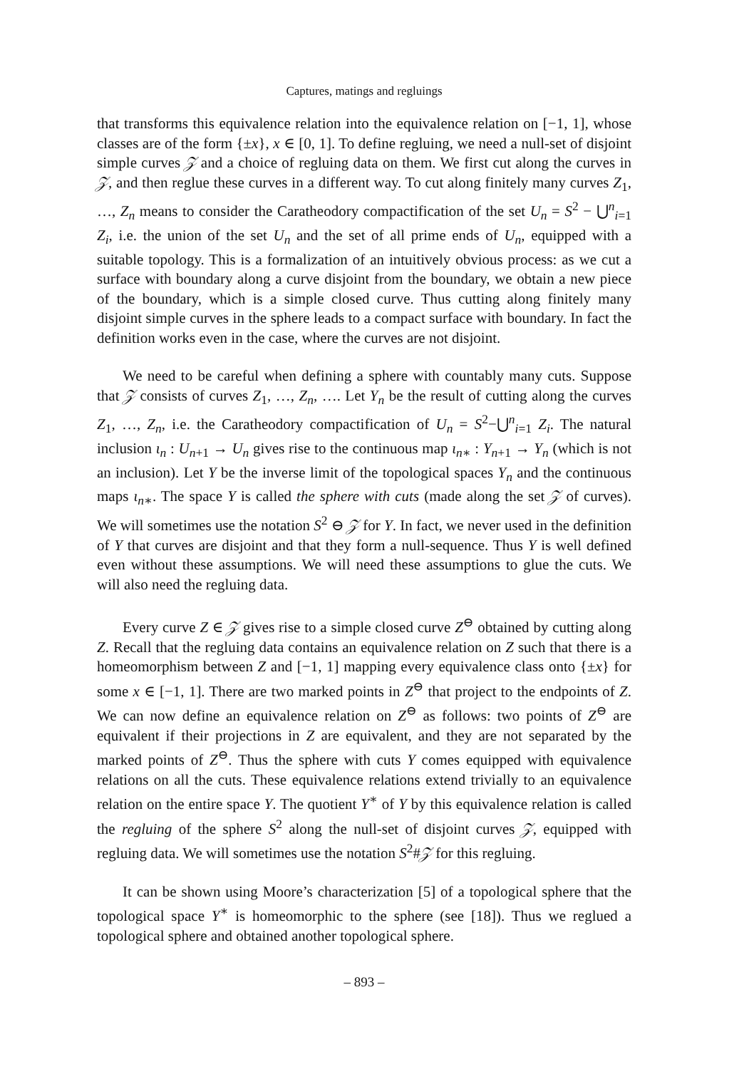Captures, matings and regluings
that transforms this equivalence relation into the equivalence relation on [−1, 1], whose classes are of the form {±x}, x ∈ [0, 1]. To define regluing, we need a null-set of disjoint simple curves 𝒵 and a choice of regluing data on them. We first cut along the curves in 𝒵, and then reglue these curves in a different way. To cut along finitely many curves Z<sub>1</sub>, …, Z<sub>n</sub> means to consider the Caratheodory compactification of the set U<sub>n</sub> = S<sup>2</sup> − ⋃<sup>n</sup><sub>i=1</sub> Z<sub>i</sub>, i.e. the union of the set U<sub>n</sub> and the set of all prime ends of U<sub>n</sub>, equipped with a suitable topology. This is a formalization of an intuitively obvious process: as we cut a surface with boundary along a curve disjoint from the boundary, we obtain a new piece of the boundary, which is a simple closed curve. Thus cutting along finitely many disjoint simple curves in the sphere leads to a compact surface with boundary. In fact the definition works even in the case, where the curves are not disjoint.
We need to be careful when defining a sphere with countably many cuts. Suppose that 𝒵 consists of curves Z<sub>1</sub>, …, Z<sub>n</sub>, …. Let Y<sub>n</sub> be the result of cutting along the curves Z<sub>1</sub>, …, Z<sub>n</sub>, i.e. the Caratheodory compactification of U<sub>n</sub> = S<sup>2</sup>−⋃<sup>n</sup><sub>i=1</sub> Z<sub>i</sub>. The natural inclusion ι<sub>n</sub> : U<sub>n+1</sub> → U<sub>n</sub> gives rise to the continuous map ι<sub>n∗</sub> : Y<sub>n+1</sub> → Y<sub>n</sub> (which is not an inclusion). Let Y be the inverse limit of the topological spaces Y<sub>n</sub> and the continuous maps ι<sub>n∗</sub>. The space Y is called the sphere with cuts (made along the set 𝒵 of curves). We will sometimes use the notation S<sup>2</sup> ⊖ 𝒵 for Y. In fact, we never used in the definition of Y that curves are disjoint and that they form a null-sequence. Thus Y is well defined even without these assumptions. We will need these assumptions to glue the cuts. We will also need the regluing data.
Every curve Z ∈ 𝒵 gives rise to a simple closed curve Z<sup>⊖</sup> obtained by cutting along Z. Recall that the regluing data contains an equivalence relation on Z such that there is a homeomorphism between Z and [−1, 1] mapping every equivalence class onto {±x} for some x ∈ [−1, 1]. There are two marked points in Z<sup>⊖</sup> that project to the endpoints of Z. We can now define an equivalence relation on Z<sup>⊖</sup> as follows: two points of Z<sup>⊖</sup> are equivalent if their projections in Z are equivalent, and they are not separated by the marked points of Z<sup>⊖</sup>. Thus the sphere with cuts Y comes equipped with equivalence relations on all the cuts. These equivalence relations extend trivially to an equivalence relation on the entire space Y. The quotient Y<sup>∗</sup> of Y by this equivalence relation is called the regluing of the sphere S<sup>2</sup> along the null-set of disjoint curves 𝒵, equipped with regluing data. We will sometimes use the notation S<sup>2</sup>#𝒵 for this regluing.
It can be shown using Moore’s characterization [5] of a topological sphere that the topological space Y<sup>∗</sup> is homeomorphic to the sphere (see [18]). Thus we reglued a topological sphere and obtained another topological sphere.
– 893 –